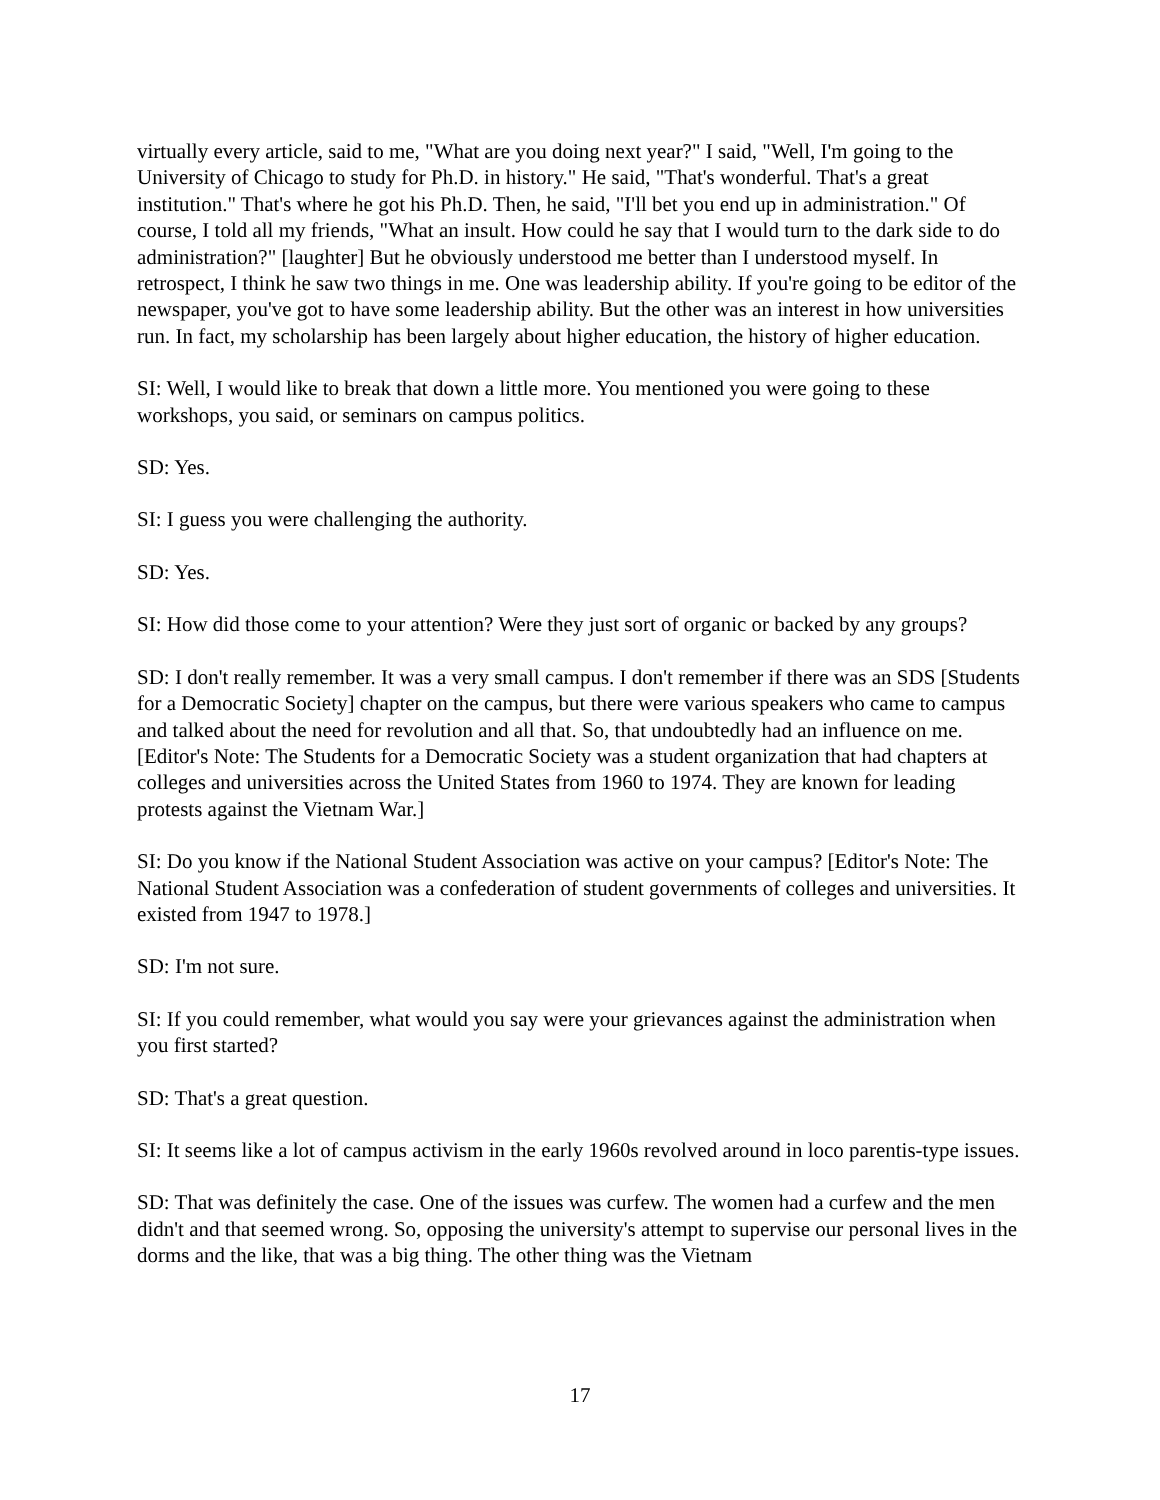virtually every article, said to me, "What are you doing next year?" I said, "Well, I'm going to the University of Chicago to study for Ph.D. in history." He said, "That's wonderful. That's a great institution." That's where he got his Ph.D. Then, he said, "I'll bet you end up in administration." Of course, I told all my friends, "What an insult. How could he say that I would turn to the dark side to do administration?" [laughter] But he obviously understood me better than I understood myself. In retrospect, I think he saw two things in me. One was leadership ability. If you're going to be editor of the newspaper, you've got to have some leadership ability. But the other was an interest in how universities run. In fact, my scholarship has been largely about higher education, the history of higher education.
SI: Well, I would like to break that down a little more. You mentioned you were going to these workshops, you said, or seminars on campus politics.
SD: Yes.
SI: I guess you were challenging the authority.
SD: Yes.
SI: How did those come to your attention? Were they just sort of organic or backed by any groups?
SD: I don't really remember. It was a very small campus. I don't remember if there was an SDS [Students for a Democratic Society] chapter on the campus, but there were various speakers who came to campus and talked about the need for revolution and all that. So, that undoubtedly had an influence on me. [Editor's Note: The Students for a Democratic Society was a student organization that had chapters at colleges and universities across the United States from 1960 to 1974. They are known for leading protests against the Vietnam War.]
SI: Do you know if the National Student Association was active on your campus? [Editor's Note: The National Student Association was a confederation of student governments of colleges and universities. It existed from 1947 to 1978.]
SD: I'm not sure.
SI: If you could remember, what would you say were your grievances against the administration when you first started?
SD: That's a great question.
SI: It seems like a lot of campus activism in the early 1960s revolved around in loco parentis-type issues.
SD: That was definitely the case. One of the issues was curfew. The women had a curfew and the men didn't and that seemed wrong. So, opposing the university's attempt to supervise our personal lives in the dorms and the like, that was a big thing. The other thing was the Vietnam
17